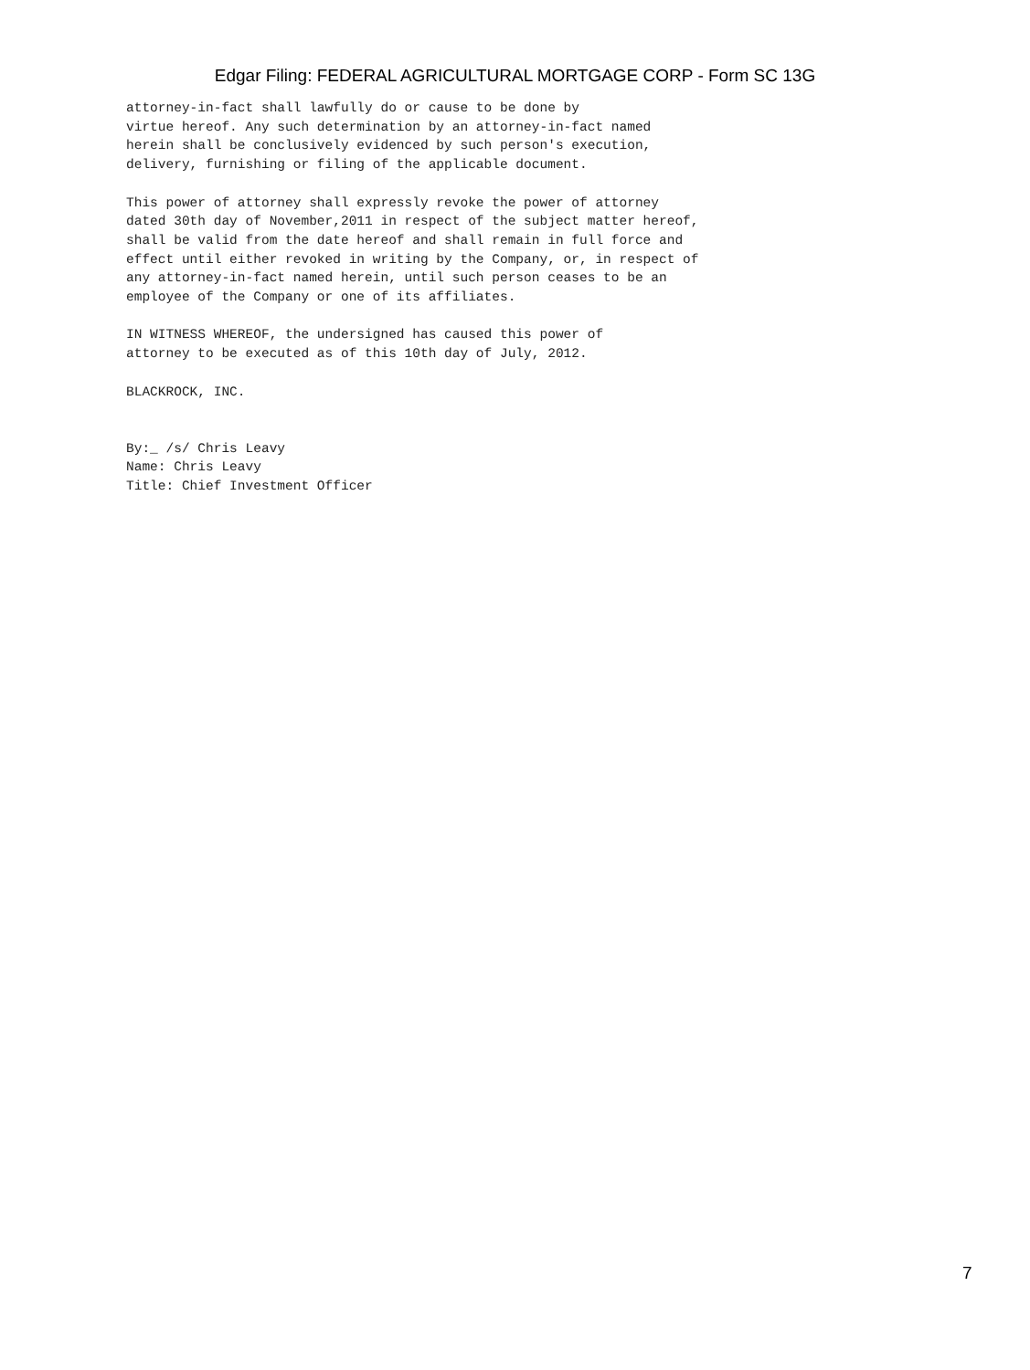Edgar Filing: FEDERAL AGRICULTURAL MORTGAGE CORP - Form SC 13G
attorney-in-fact shall lawfully do or cause to be done by
virtue hereof. Any such determination by an attorney-in-fact named
herein shall be conclusively evidenced by such person's execution,
delivery, furnishing or filing of the applicable document.

This power of attorney shall expressly revoke the power of attorney
dated 30th day of November,2011 in respect of the subject matter hereof,
shall be valid from the date hereof and shall remain in full force and
effect until either revoked in writing by the Company, or, in respect of
any attorney-in-fact named herein, until such person ceases to be an
employee of the Company or one of its affiliates.

IN WITNESS WHEREOF, the undersigned has caused this power of
attorney to be executed as of this 10th day of July, 2012.

BLACKROCK, INC.


By:_ /s/ Chris Leavy
Name: Chris Leavy
Title: Chief Investment Officer
7